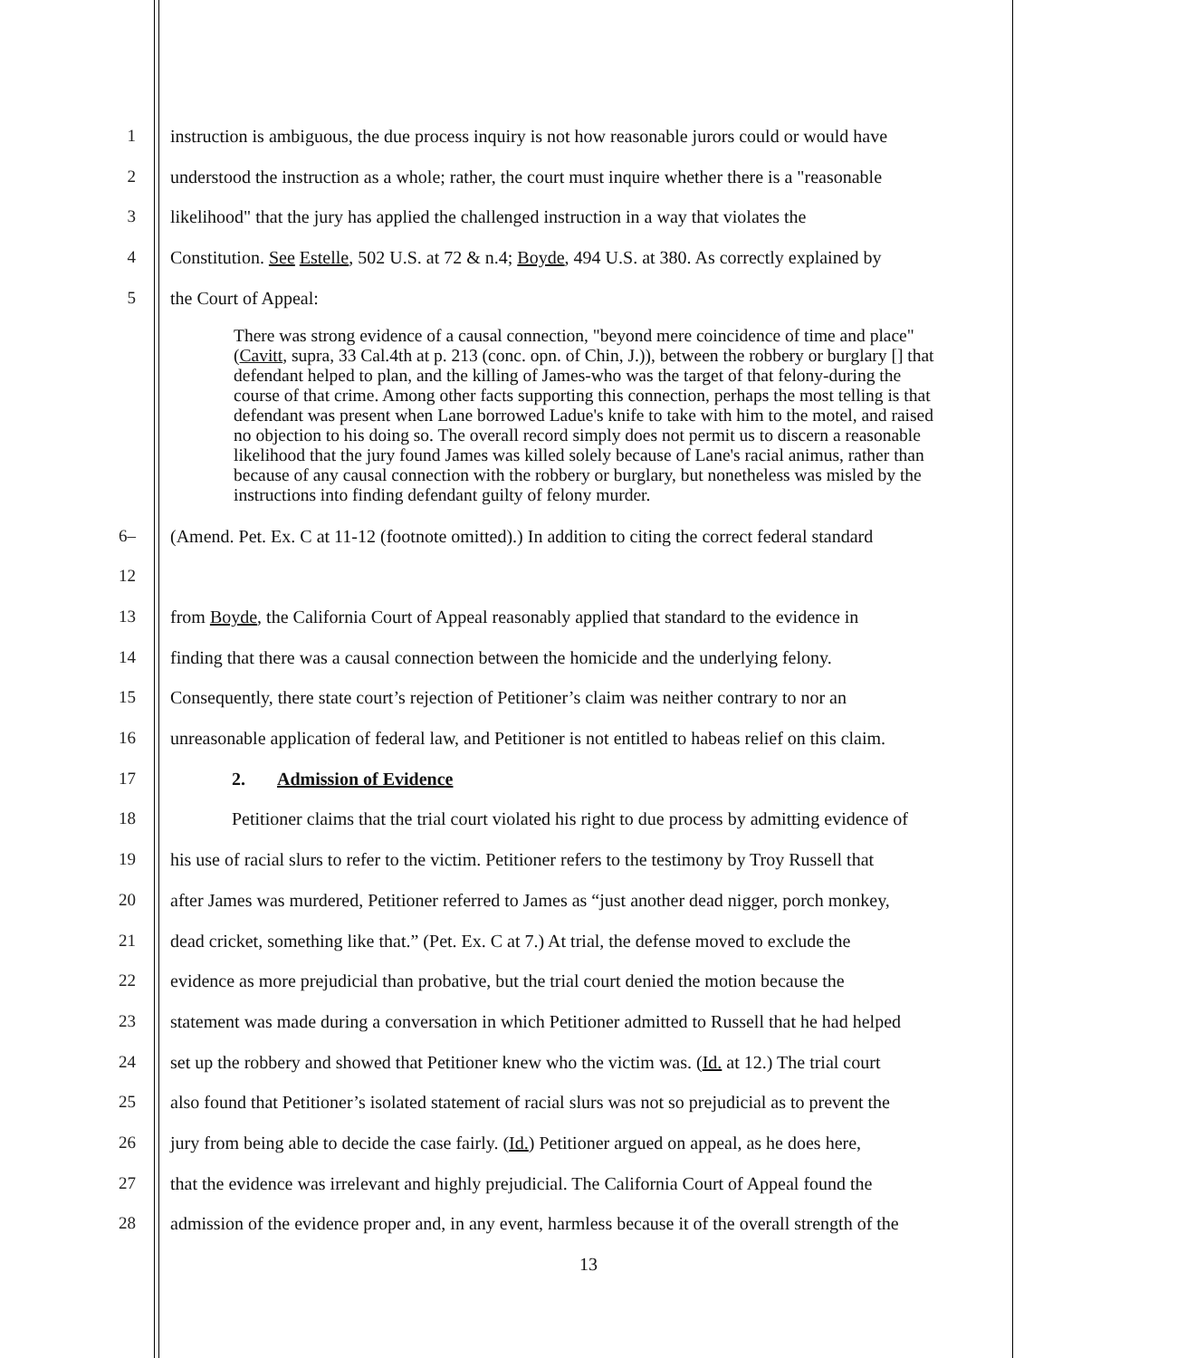1 instruction is ambiguous, the due process inquiry is not how reasonable jurors could or would have
2 understood the instruction as a whole; rather, the court must inquire whether there is a "reasonable
3 likelihood" that the jury has applied the challenged instruction in a way that violates the
4 Constitution. See Estelle, 502 U.S. at 72 & n.4; Boyde, 494 U.S. at 380. As correctly explained by
5 the Court of Appeal:
There was strong evidence of a causal connection, "beyond mere coincidence of time and place" (Cavitt, supra, 33 Cal.4th at p. 213 (conc. opn. of Chin, J.)), between the robbery or burglary [] that defendant helped to plan, and the killing of James-who was the target of that felony-during the course of that crime. Among other facts supporting this connection, perhaps the most telling is that defendant was present when Lane borrowed Ladue's knife to take with him to the motel, and raised no objection to his doing so. The overall record simply does not permit us to discern a reasonable likelihood that the jury found James was killed solely because of Lane's racial animus, rather than because of any causal connection with the robbery or burglary, but nonetheless was misled by the instructions into finding defendant guilty of felony murder.
6–12 (Amend. Pet. Ex. C at 11-12 (footnote omitted).) In addition to citing the correct federal standard
13 from Boyde, the California Court of Appeal reasonably applied that standard to the evidence in
14 finding that there was a causal connection between the homicide and the underlying felony.
15 Consequently, there state court’s rejection of Petitioner’s claim was neither contrary to nor an
16 unreasonable application of federal law, and Petitioner is not entitled to habeas relief on this claim.
17 2. Admission of Evidence
18 Petitioner claims that the trial court violated his right to due process by admitting evidence of
19 his use of racial slurs to refer to the victim. Petitioner refers to the testimony by Troy Russell that
20 after James was murdered, Petitioner referred to James as “just another dead nigger, porch monkey,
21 dead cricket, something like that.” (Pet. Ex. C at 7.) At trial, the defense moved to exclude the
22 evidence as more prejudicial than probative, but the trial court denied the motion because the
23 statement was made during a conversation in which Petitioner admitted to Russell that he had helped
24 set up the robbery and showed that Petitioner knew who the victim was. (Id. at 12.) The trial court
25 also found that Petitioner’s isolated statement of racial slurs was not so prejudicial as to prevent the
26 jury from being able to decide the case fairly. (Id.) Petitioner argued on appeal, as he does here,
27 that the evidence was irrelevant and highly prejudicial. The California Court of Appeal found the
28 admission of the evidence proper and, in any event, harmless because it of the overall strength of the
13